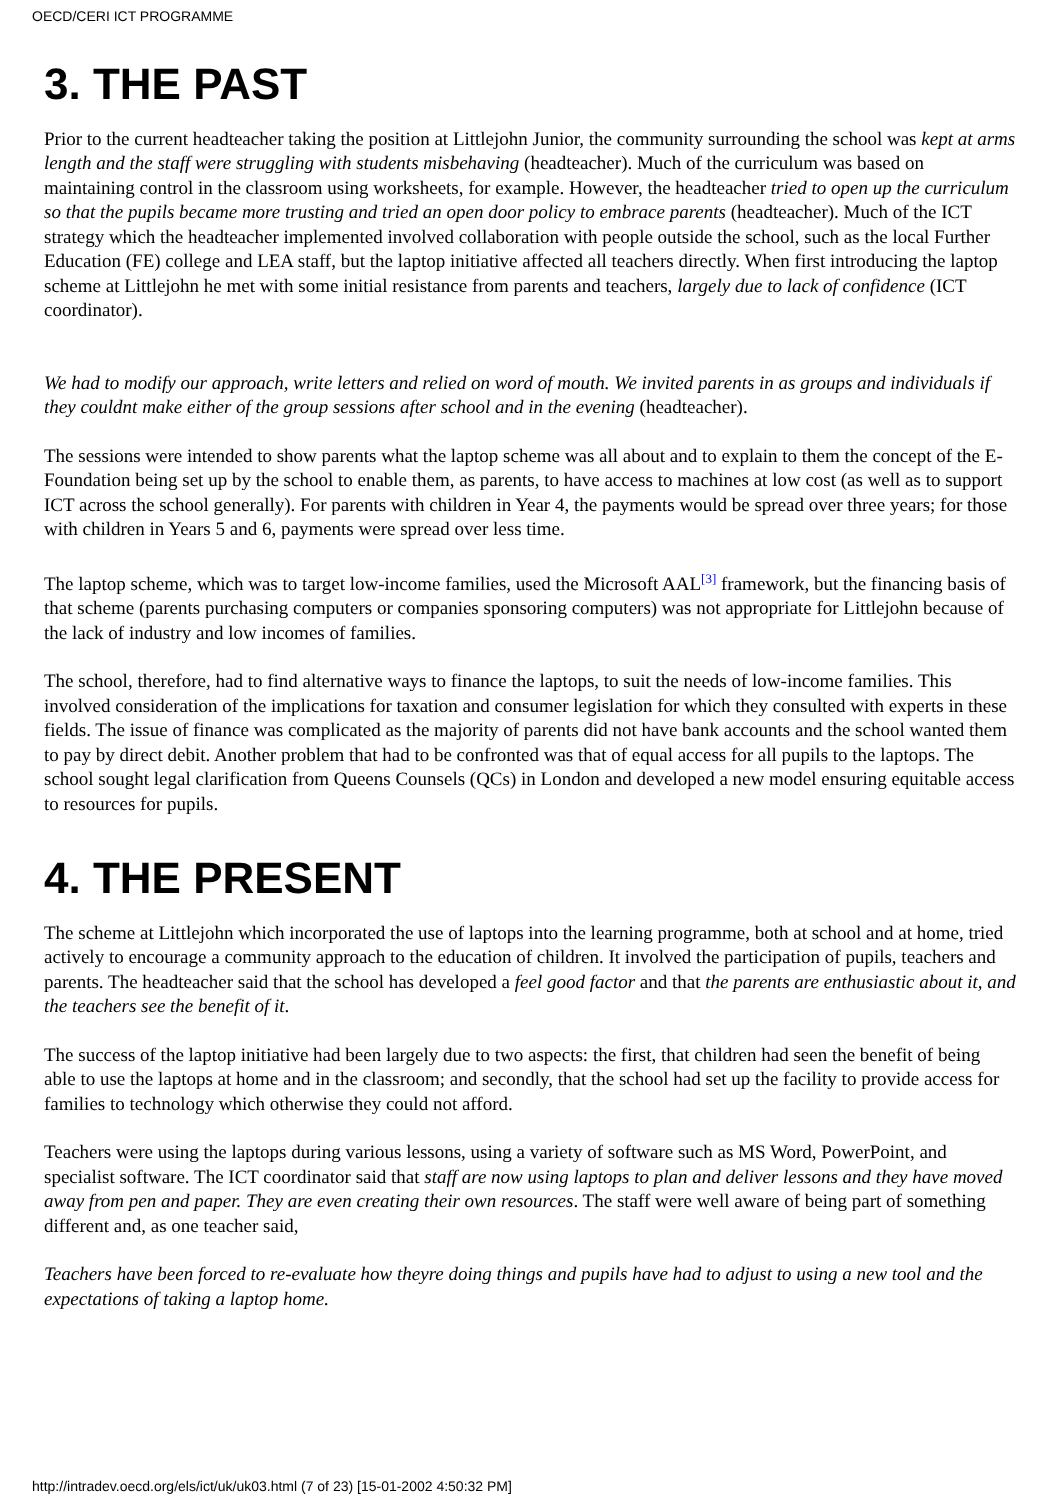OECD/CERI ICT PROGRAMME
3. THE PAST
Prior to the current headteacher taking the position at Littlejohn Junior, the community surrounding the school was kept at arms length and the staff were struggling with students misbehaving (headteacher). Much of the curriculum was based on maintaining control in the classroom using worksheets, for example. However, the headteacher tried to open up the curriculum so that the pupils became more trusting and tried an open door policy to embrace parents (headteacher). Much of the ICT strategy which the headteacher implemented involved collaboration with people outside the school, such as the local Further Education (FE) college and LEA staff, but the laptop initiative affected all teachers directly. When first introducing the laptop scheme at Littlejohn he met with some initial resistance from parents and teachers, largely due to lack of confidence (ICT coordinator).
We had to modify our approach, write letters and relied on word of mouth. We invited parents in as groups and individuals if they couldnt make either of the group sessions after school and in the evening (headteacher).
The sessions were intended to show parents what the laptop scheme was all about and to explain to them the concept of the E-Foundation being set up by the school to enable them, as parents, to have access to machines at low cost (as well as to support ICT across the school generally). For parents with children in Year 4, the payments would be spread over three years; for those with children in Years 5 and 6, payments were spread over less time.
The laptop scheme, which was to target low-income families, used the Microsoft AAL<sup>[3]</sup> framework, but the financing basis of that scheme (parents purchasing computers or companies sponsoring computers) was not appropriate for Littlejohn because of the lack of industry and low incomes of families.
The school, therefore, had to find alternative ways to finance the laptops, to suit the needs of low-income families. This involved consideration of the implications for taxation and consumer legislation for which they consulted with experts in these fields. The issue of finance was complicated as the majority of parents did not have bank accounts and the school wanted them to pay by direct debit. Another problem that had to be confronted was that of equal access for all pupils to the laptops. The school sought legal clarification from Queens Counsels (QCs) in London and developed a new model ensuring equitable access to resources for pupils.
4. THE PRESENT
The scheme at Littlejohn which incorporated the use of laptops into the learning programme, both at school and at home, tried actively to encourage a community approach to the education of children. It involved the participation of pupils, teachers and parents. The headteacher said that the school has developed a feel good factor and that the parents are enthusiastic about it, and the teachers see the benefit of it.
The success of the laptop initiative had been largely due to two aspects: the first, that children had seen the benefit of being able to use the laptops at home and in the classroom; and secondly, that the school had set up the facility to provide access for families to technology which otherwise they could not afford.
Teachers were using the laptops during various lessons, using a variety of software such as MS Word, PowerPoint, and specialist software. The ICT coordinator said that staff are now using laptops to plan and deliver lessons and they have moved away from pen and paper. They are even creating their own resources. The staff were well aware of being part of something different and, as one teacher said,
Teachers have been forced to re-evaluate how theyre doing things and pupils have had to adjust to using a new tool and the expectations of taking a laptop home.
http://intradev.oecd.org/els/ict/uk/uk03.html (7 of 23) [15-01-2002 4:50:32 PM]